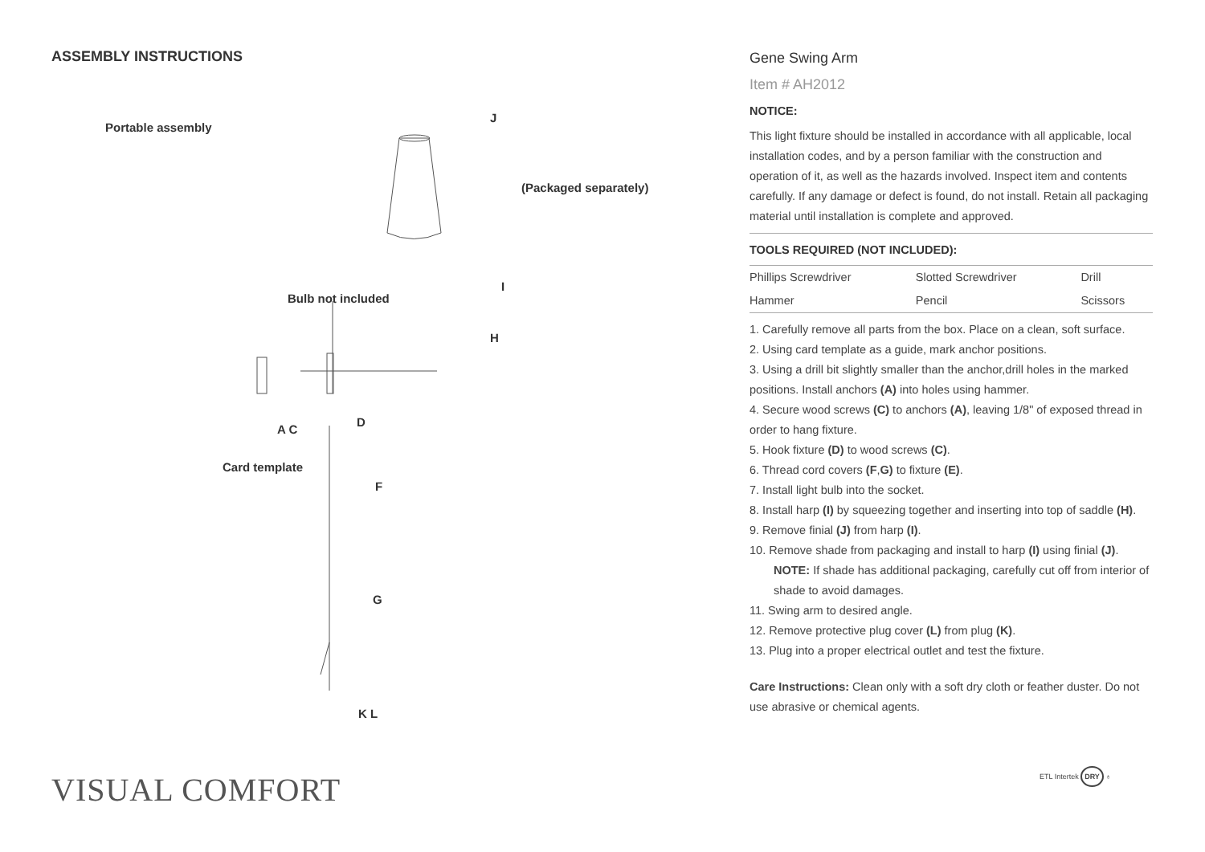ASSEMBLY INSTRUCTIONS
Portable assembly
J
(Packaged separately)
Bulb not included
I
H
D
A C
Card template
F
G
K L
Gene Swing Arm
Item # AH2012
NOTICE:
This light fixture should be installed in accordance with all applicable, local installation codes, and by a person familiar with the construction and operation of it, as well as the hazards involved. Inspect item and contents carefully. If any damage or defect is found, do not install. Retain all packaging material until installation is complete and approved.
TOOLS REQUIRED (NOT INCLUDED):
| Phillips Screwdriver | Slotted Screwdriver | Drill |
| Hammer | Pencil | Scissors |
1. Carefully remove all parts from the box. Place on a clean, soft surface.
2. Using card template as a guide, mark anchor positions.
3. Using a drill bit slightly smaller than the anchor,drill holes in the marked positions. Install anchors (A) into holes using hammer.
4. Secure wood screws (C) to anchors (A), leaving 1/8" of exposed thread in order to hang fixture.
5. Hook fixture (D) to wood screws (C).
6. Thread cord covers (F,G) to fixture (E).
7. Install light bulb into the socket.
8. Install harp (I) by squeezing together and inserting into top of saddle (H).
9. Remove finial (J) from harp (I).
10. Remove shade from packaging and install to harp (I) using finial (J).
NOTE: If shade has additional packaging, carefully cut off from interior of shade to avoid damages.
11. Swing arm to desired angle.
12. Remove protective plug cover (L) from plug (K).
13. Plug into a proper electrical outlet and test the fixture.
Care Instructions: Clean only with a soft dry cloth or feather duster. Do not use abrasive or chemical agents.
VISUAL COMFORT ETL Intertek DRY ♁